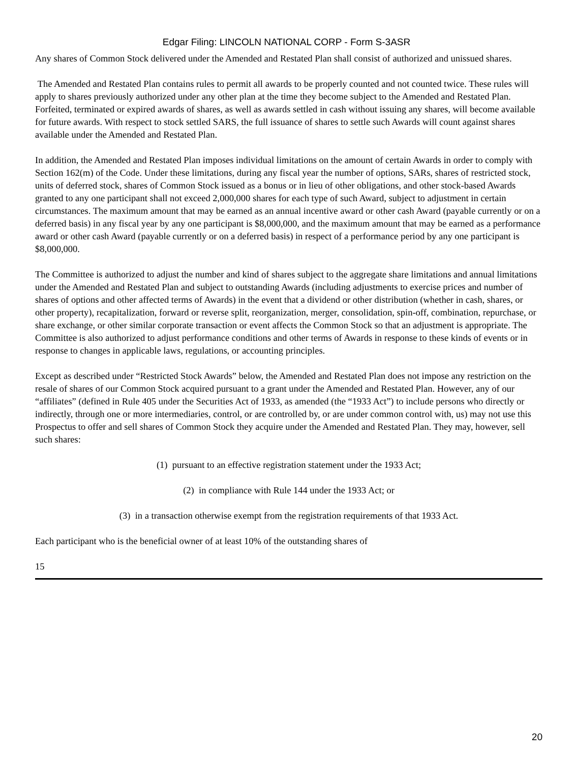Edgar Filing: LINCOLN NATIONAL CORP - Form S-3ASR
Any shares of Common Stock delivered under the Amended and Restated Plan shall consist of authorized and unissued shares.
The Amended and Restated Plan contains rules to permit all awards to be properly counted and not counted twice. These rules will apply to shares previously authorized under any other plan at the time they become subject to the Amended and Restated Plan. Forfeited, terminated or expired awards of shares, as well as awards settled in cash without issuing any shares, will become available for future awards. With respect to stock settled SARS, the full issuance of shares to settle such Awards will count against shares available under the Amended and Restated Plan.
In addition, the Amended and Restated Plan imposes individual limitations on the amount of certain Awards in order to comply with Section 162(m) of the Code. Under these limitations, during any fiscal year the number of options, SARs, shares of restricted stock, units of deferred stock, shares of Common Stock issued as a bonus or in lieu of other obligations, and other stock-based Awards granted to any one participant shall not exceed 2,000,000 shares for each type of such Award, subject to adjustment in certain circumstances. The maximum amount that may be earned as an annual incentive award or other cash Award (payable currently or on a deferred basis) in any fiscal year by any one participant is $8,000,000, and the maximum amount that may be earned as a performance award or other cash Award (payable currently or on a deferred basis) in respect of a performance period by any one participant is $8,000,000.
The Committee is authorized to adjust the number and kind of shares subject to the aggregate share limitations and annual limitations under the Amended and Restated Plan and subject to outstanding Awards (including adjustments to exercise prices and number of shares of options and other affected terms of Awards) in the event that a dividend or other distribution (whether in cash, shares, or other property), recapitalization, forward or reverse split, reorganization, merger, consolidation, spin-off, combination, repurchase, or share exchange, or other similar corporate transaction or event affects the Common Stock so that an adjustment is appropriate. The Committee is also authorized to adjust performance conditions and other terms of Awards in response to these kinds of events or in response to changes in applicable laws, regulations, or accounting principles.
Except as described under “Restricted Stock Awards” below, the Amended and Restated Plan does not impose any restriction on the resale of shares of our Common Stock acquired pursuant to a grant under the Amended and Restated Plan. However, any of our “affiliates” (defined in Rule 405 under the Securities Act of 1933, as amended (the “1933 Act”) to include persons who directly or indirectly, through one or more intermediaries, control, or are controlled by, or are under common control with, us) may not use this Prospectus to offer and sell shares of Common Stock they acquire under the Amended and Restated Plan. They may, however, sell such shares:
(1) pursuant to an effective registration statement under the 1933 Act;
(2) in compliance with Rule 144 under the 1933 Act; or
(3) in a transaction otherwise exempt from the registration requirements of that 1933 Act.
Each participant who is the beneficial owner of at least 10% of the outstanding shares of
15
20